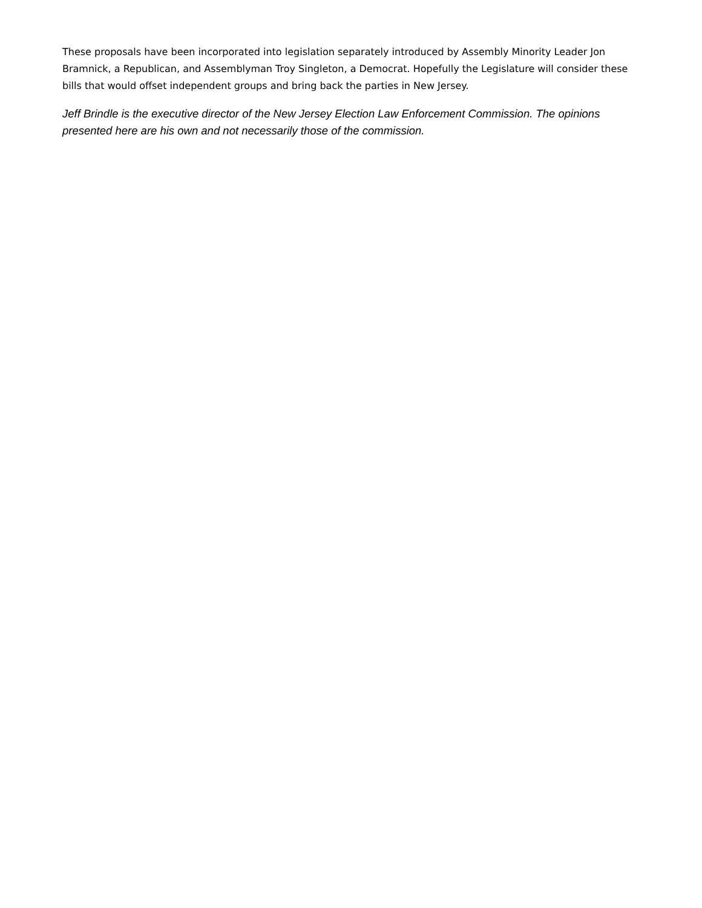These proposals have been incorporated into legislation separately introduced by Assembly Minority Leader Jon Bramnick, a Republican, and Assemblyman Troy Singleton, a Democrat. Hopefully the Legislature will consider these bills that would offset independent groups and bring back the parties in New Jersey.
Jeff Brindle is the executive director of the New Jersey Election Law Enforcement Commission. The opinions presented here are his own and not necessarily those of the commission.